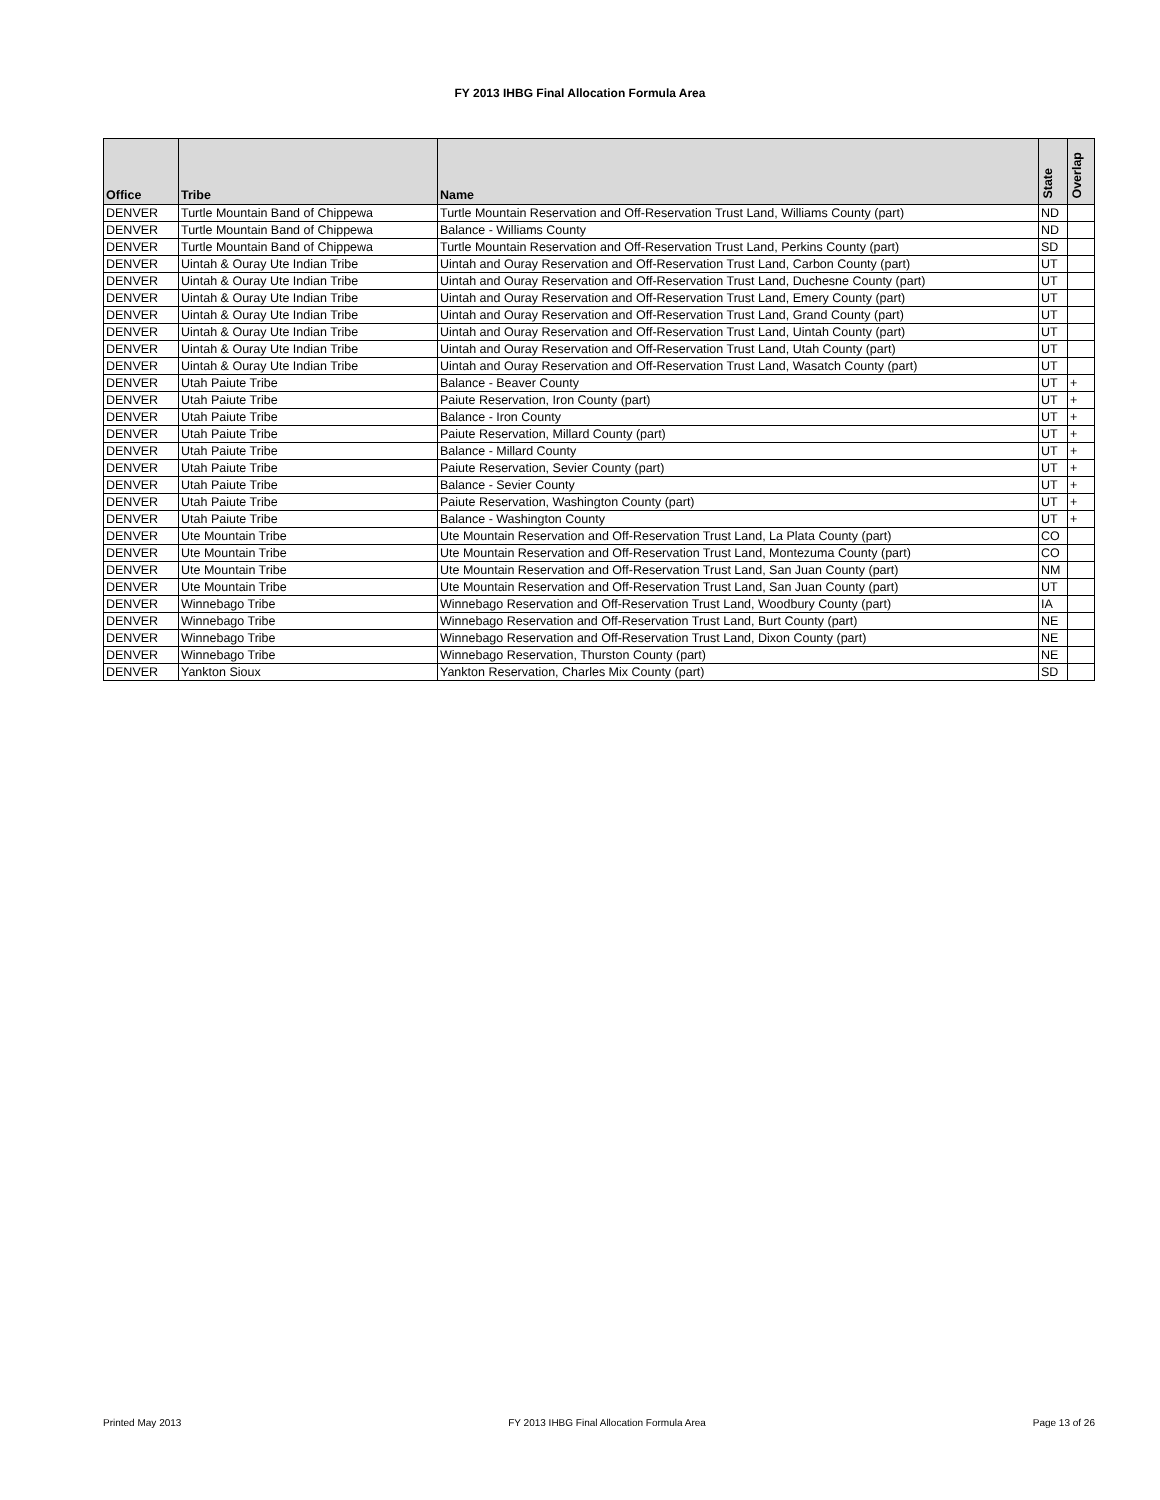FY 2013 IHBG Final Allocation Formula Area
| Office | Tribe | Name | State | Overlap |
| --- | --- | --- | --- | --- |
| DENVER | Turtle Mountain Band of Chippewa | Turtle Mountain Reservation and Off-Reservation Trust Land, Williams County (part) | ND | |
| DENVER | Turtle Mountain Band of Chippewa | Balance - Williams County | ND | |
| DENVER | Turtle Mountain Band of Chippewa | Turtle Mountain Reservation and Off-Reservation Trust Land, Perkins County (part) | SD | |
| DENVER | Uintah & Ouray Ute Indian Tribe | Uintah and Ouray Reservation and Off-Reservation Trust Land, Carbon County (part) | UT | |
| DENVER | Uintah & Ouray Ute Indian Tribe | Uintah and Ouray Reservation and Off-Reservation Trust Land, Duchesne County (part) | UT | |
| DENVER | Uintah & Ouray Ute Indian Tribe | Uintah and Ouray Reservation and Off-Reservation Trust Land, Emery County (part) | UT | |
| DENVER | Uintah & Ouray Ute Indian Tribe | Uintah and Ouray Reservation and Off-Reservation Trust Land, Grand County (part) | UT | |
| DENVER | Uintah & Ouray Ute Indian Tribe | Uintah and Ouray Reservation and Off-Reservation Trust Land, Uintah County (part) | UT | |
| DENVER | Uintah & Ouray Ute Indian Tribe | Uintah and Ouray Reservation and Off-Reservation Trust Land, Utah County (part) | UT | |
| DENVER | Uintah & Ouray Ute Indian Tribe | Uintah and Ouray Reservation and Off-Reservation Trust Land, Wasatch County (part) | UT | |
| DENVER | Utah Paiute Tribe | Balance - Beaver County | UT | + |
| DENVER | Utah Paiute Tribe | Paiute Reservation, Iron County (part) | UT | + |
| DENVER | Utah Paiute Tribe | Balance - Iron County | UT | + |
| DENVER | Utah Paiute Tribe | Paiute Reservation, Millard County (part) | UT | + |
| DENVER | Utah Paiute Tribe | Balance - Millard County | UT | + |
| DENVER | Utah Paiute Tribe | Paiute Reservation, Sevier County (part) | UT | + |
| DENVER | Utah Paiute Tribe | Balance - Sevier County | UT | + |
| DENVER | Utah Paiute Tribe | Paiute Reservation, Washington County (part) | UT | + |
| DENVER | Utah Paiute Tribe | Balance - Washington County | UT | + |
| DENVER | Ute Mountain Tribe | Ute Mountain Reservation and Off-Reservation Trust Land, La Plata County (part) | CO | |
| DENVER | Ute Mountain Tribe | Ute Mountain Reservation and Off-Reservation Trust Land, Montezuma County (part) | CO | |
| DENVER | Ute Mountain Tribe | Ute Mountain Reservation and Off-Reservation Trust Land, San Juan County (part) | NM | |
| DENVER | Ute Mountain Tribe | Ute Mountain Reservation and Off-Reservation Trust Land, San Juan County (part) | UT | |
| DENVER | Winnebago Tribe | Winnebago Reservation and Off-Reservation Trust Land, Woodbury County (part) | IA | |
| DENVER | Winnebago Tribe | Winnebago Reservation and Off-Reservation Trust Land, Burt County (part) | NE | |
| DENVER | Winnebago Tribe | Winnebago Reservation and Off-Reservation Trust Land, Dixon County (part) | NE | |
| DENVER | Winnebago Tribe | Winnebago Reservation, Thurston County (part) | NE | |
| DENVER | Yankton Sioux | Yankton Reservation, Charles Mix County (part) | SD | |
Printed May 2013 FY 2013 IHBG Final Allocation Formula Area Page 13 of 26